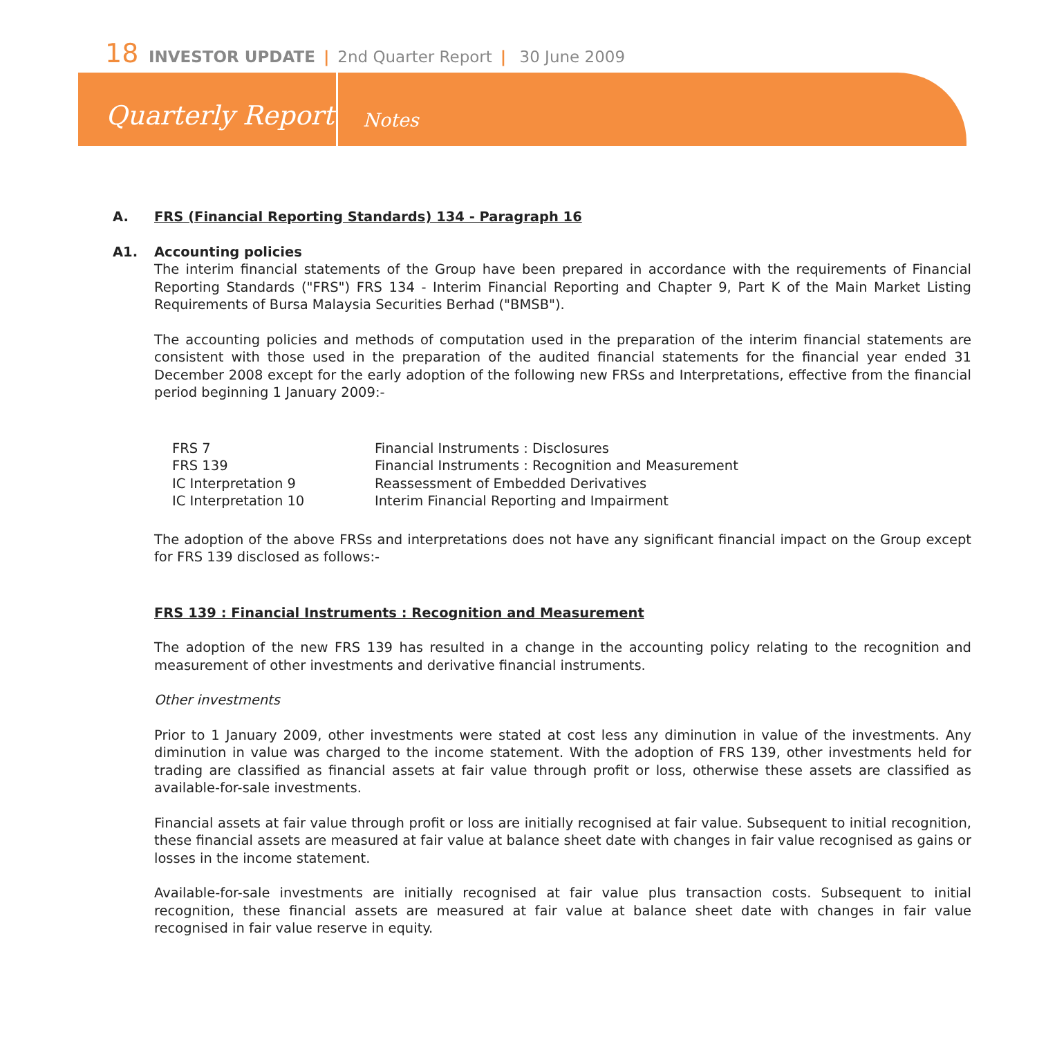18 INVESTOR UPDATE | 2nd Quarter Report | 30 June 2009
Quarterly Report
Notes
A. FRS (Financial Reporting Standards) 134 - Paragraph 16
A1. Accounting policies
The interim financial statements of the Group have been prepared in accordance with the requirements of Financial Reporting Standards ("FRS") FRS 134 - Interim Financial Reporting and Chapter 9, Part K of the Main Market Listing Requirements of Bursa Malaysia Securities Berhad ("BMSB").
The accounting policies and methods of computation used in the preparation of the interim financial statements are consistent with those used in the preparation of the audited financial statements for the financial year ended 31 December 2008 except for the early adoption of the following new FRSs and Interpretations, effective from the financial period beginning 1 January 2009:-
| FRS 7 | Financial Instruments : Disclosures |
| FRS 139 | Financial Instruments : Recognition and Measurement |
| IC Interpretation 9 | Reassessment of Embedded Derivatives |
| IC Interpretation 10 | Interim Financial Reporting and Impairment |
The adoption of the above FRSs and interpretations does not have any significant financial impact on the Group except for FRS 139 disclosed as follows:-
FRS 139 : Financial Instruments : Recognition and Measurement
The adoption of the new FRS 139 has resulted in a change in the accounting policy relating to the recognition and measurement of other investments and derivative financial instruments.
Other investments
Prior to 1 January 2009, other investments were stated at cost less any diminution in value of the investments. Any diminution in value was charged to the income statement. With the adoption of FRS 139, other investments held for trading are classified as financial assets at fair value through profit or loss, otherwise these assets are classified as available-for-sale investments.
Financial assets at fair value through profit or loss are initially recognised at fair value. Subsequent to initial recognition, these financial assets are measured at fair value at balance sheet date with changes in fair value recognised as gains or losses in the income statement.
Available-for-sale investments are initially recognised at fair value plus transaction costs. Subsequent to initial recognition, these financial assets are measured at fair value at balance sheet date with changes in fair value recognised in fair value reserve in equity.